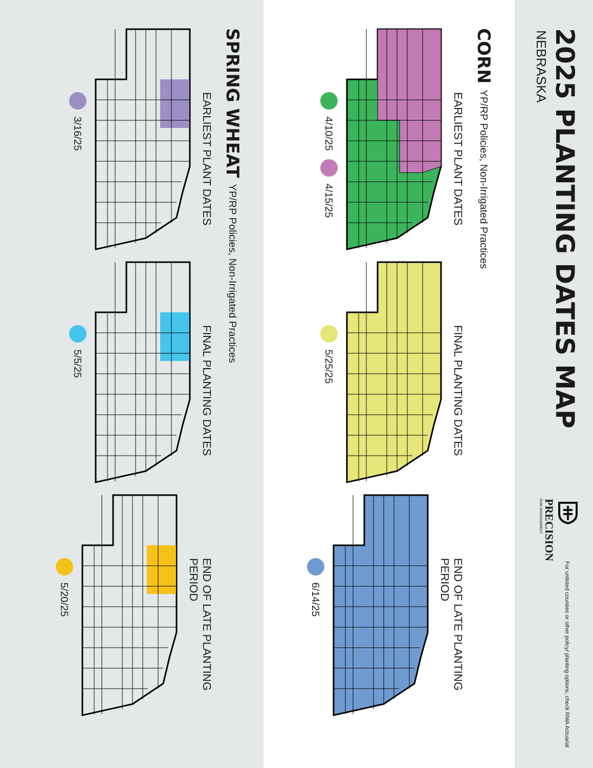2025 PLANTING DATES MAP
NEBRASKA
PRECISION
RISK MANAGEMENT
For unlisted counties or other policy/ planting options, check RMA Actuarial
CORN YP/RP Policies, Non-Irrigated Practices
EARLIEST PLANT DATES
4/10/25 4/15/25
FINAL PLANTING DATES
5/25/25
END OF LATE PLANTING PERIOD
6/14/25
SPRING WHEAT YP/RP Policies, Non-Irrigated Practices
EARLIEST PLANT DATES
3/16/25
FINAL PLANTING DATES
5/5/25
END OF LATE PLANTING PERIOD
5/20/25